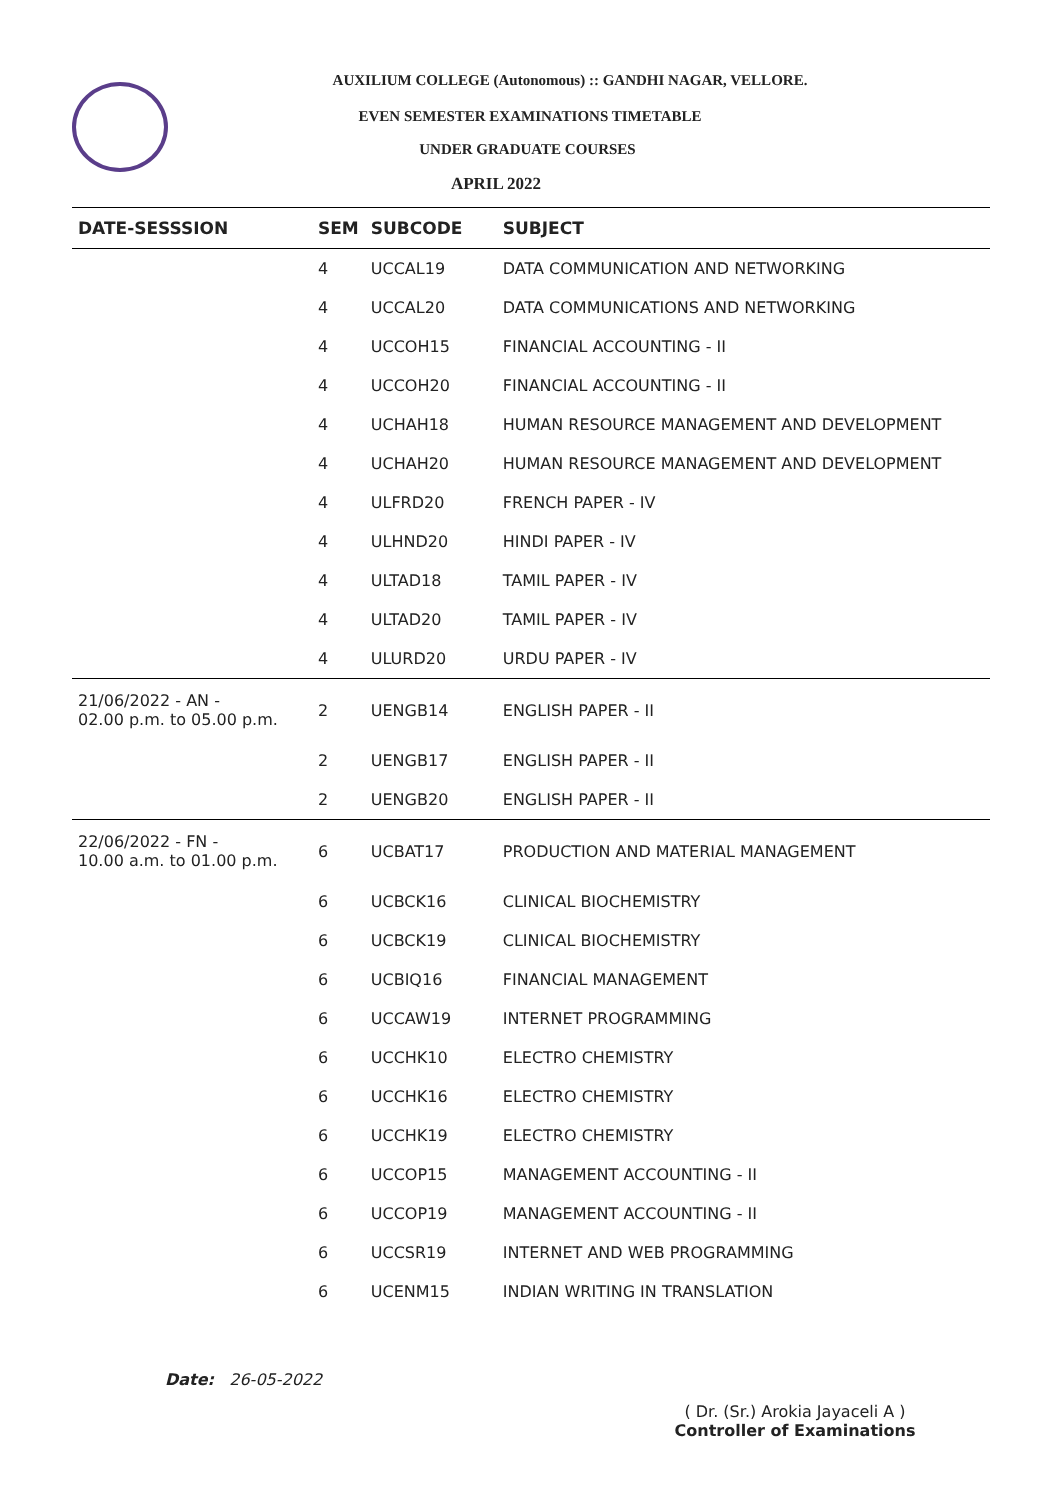AUXILIUM COLLEGE (Autonomous) :: GANDHI NAGAR, VELLORE.
EVEN SEMESTER EXAMINATIONS TIMETABLE
UNDER GRADUATE COURSES
APRIL 2022
| DATE-SESSSION | SEM | SUBCODE | SUBJECT |
| --- | --- | --- | --- |
| | 4 | UCCAL19 | DATA COMMUNICATION AND NETWORKING |
| | 4 | UCCAL20 | DATA COMMUNICATIONS AND NETWORKING |
| | 4 | UCCOH15 | FINANCIAL ACCOUNTING - II |
| | 4 | UCCOH20 | FINANCIAL ACCOUNTING - II |
| | 4 | UCHAH18 | HUMAN RESOURCE MANAGEMENT AND DEVELOPMENT |
| | 4 | UCHAH20 | HUMAN RESOURCE MANAGEMENT AND DEVELOPMENT |
| | 4 | ULFRD20 | FRENCH PAPER - IV |
| | 4 | ULHND20 | HINDI PAPER - IV |
| | 4 | ULTAD18 | TAMIL PAPER - IV |
| | 4 | ULTAD20 | TAMIL PAPER - IV |
| | 4 | ULURD20 | URDU PAPER - IV |
| 21/06/2022 - AN - 02.00 p.m. to 05.00 p.m. | 2 | UENGB14 | ENGLISH PAPER - II |
| | 2 | UENGB17 | ENGLISH PAPER - II |
| | 2 | UENGB20 | ENGLISH PAPER - II |
| 22/06/2022 - FN - 10.00 a.m. to 01.00 p.m. | 6 | UCBAT17 | PRODUCTION AND MATERIAL MANAGEMENT |
| | 6 | UCBCK16 | CLINICAL BIOCHEMISTRY |
| | 6 | UCBCK19 | CLINICAL BIOCHEMISTRY |
| | 6 | UCBIQ16 | FINANCIAL MANAGEMENT |
| | 6 | UCCAW19 | INTERNET PROGRAMMING |
| | 6 | UCCHK10 | ELECTRO CHEMISTRY |
| | 6 | UCCHK16 | ELECTRO CHEMISTRY |
| | 6 | UCCHK19 | ELECTRO CHEMISTRY |
| | 6 | UCCOP15 | MANAGEMENT ACCOUNTING - II |
| | 6 | UCCOP19 | MANAGEMENT ACCOUNTING - II |
| | 6 | UCCSR19 | INTERNET AND WEB PROGRAMMING |
| | 6 | UCENM15 | INDIAN WRITING IN TRANSLATION |
Date: 26-05-2022
( Dr. (Sr.) Arokia Jayaceli A )
Controller of Examinations